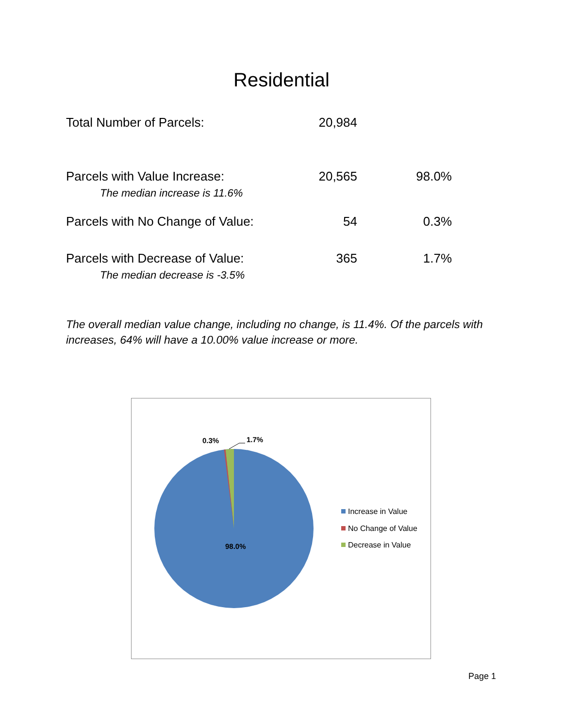Residential
| Total Number of Parcels: | 20,984 | |
| Parcels with Value Increase: The median increase is 11.6% | 20,565 | 98.0% |
| Parcels with No Change of Value: | 54 | 0.3% |
| Parcels with Decrease of Value: The median decrease is -3.5% | 365 | 1.7% |
The overall median value change, including no change, is 11.4%. Of the parcels with increases, 64% will have a 10.00% value increase or more.
0.3%
1.7%
98.0%
Increase in Value
No Change of Value
Decrease in Value
Page 1